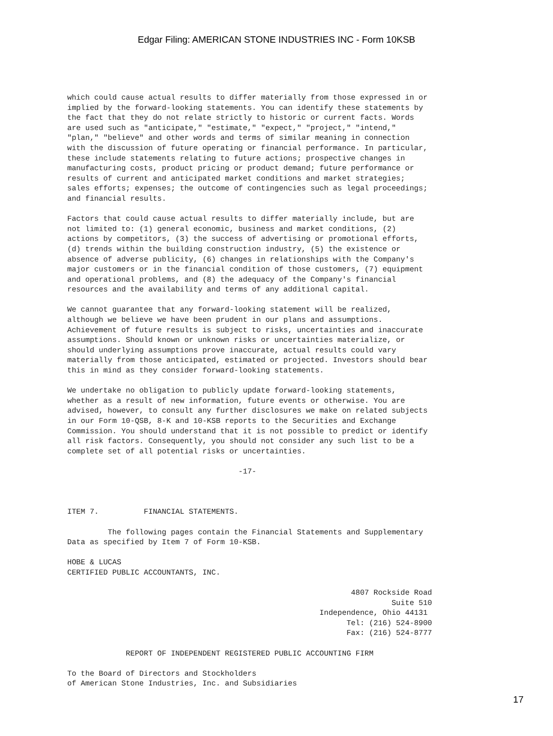Edgar Filing: AMERICAN STONE INDUSTRIES INC - Form 10KSB
which could cause actual results to differ materially from those expressed in or
implied by the forward-looking statements. You can identify these statements by
the fact that they do not relate strictly to historic or current facts. Words
are used such as "anticipate," "estimate," "expect," "project," "intend,"
"plan," "believe" and other words and terms of similar meaning in connection
with the discussion of future operating or financial performance. In particular,
these include statements relating to future actions; prospective changes in
manufacturing costs, product pricing or product demand; future performance or
results of current and anticipated market conditions and market strategies;
sales efforts; expenses; the outcome of contingencies such as legal proceedings;
and financial results.

Factors that could cause actual results to differ materially include, but are
not limited to: (1) general economic, business and market conditions, (2)
actions by competitors, (3) the success of advertising or promotional efforts,
(d) trends within the building construction industry, (5) the existence or
absence of adverse publicity, (6) changes in relationships with the Company's
major customers or in the financial condition of those customers, (7) equipment
and operational problems, and (8) the adequacy of the Company's financial
resources and the availability and terms of any additional capital.

We cannot guarantee that any forward-looking statement will be realized,
although we believe we have been prudent in our plans and assumptions.
Achievement of future results is subject to risks, uncertainties and inaccurate
assumptions. Should known or unknown risks or uncertainties materialize, or
should underlying assumptions prove inaccurate, actual results could vary
materially from those anticipated, estimated or projected. Investors should bear
this in mind as they consider forward-looking statements.

We undertake no obligation to publicly update forward-looking statements,
whether as a result of new information, future events or otherwise. You are
advised, however, to consult any further disclosures we make on related subjects
in our Form 10-QSB, 8-K and 10-KSB reports to the Securities and Exchange
Commission. You should understand that it is not possible to predict or identify
all risk factors. Consequently, you should not consider any such list to be a
complete set of all potential risks or uncertainties.

                                      -17-



ITEM 7.          FINANCIAL STATEMENTS.

         The following pages contain the Financial Statements and Supplementary
Data as specified by Item 7 of Form 10-KSB.

HOBE & LUCAS
CERTIFIED PUBLIC ACCOUNTANTS, INC.

                                                               4807 Rockside Road
                                                                        Suite 510
                                                        Independence, Ohio 44131
                                                              Tel: (216) 524-8900
                                                              Fax: (216) 524-8777

             REPORT OF INDEPENDENT REGISTERED PUBLIC ACCOUNTING FIRM

To the Board of Directors and Stockholders
of American Stone Industries, Inc. and Subsidiaries
17